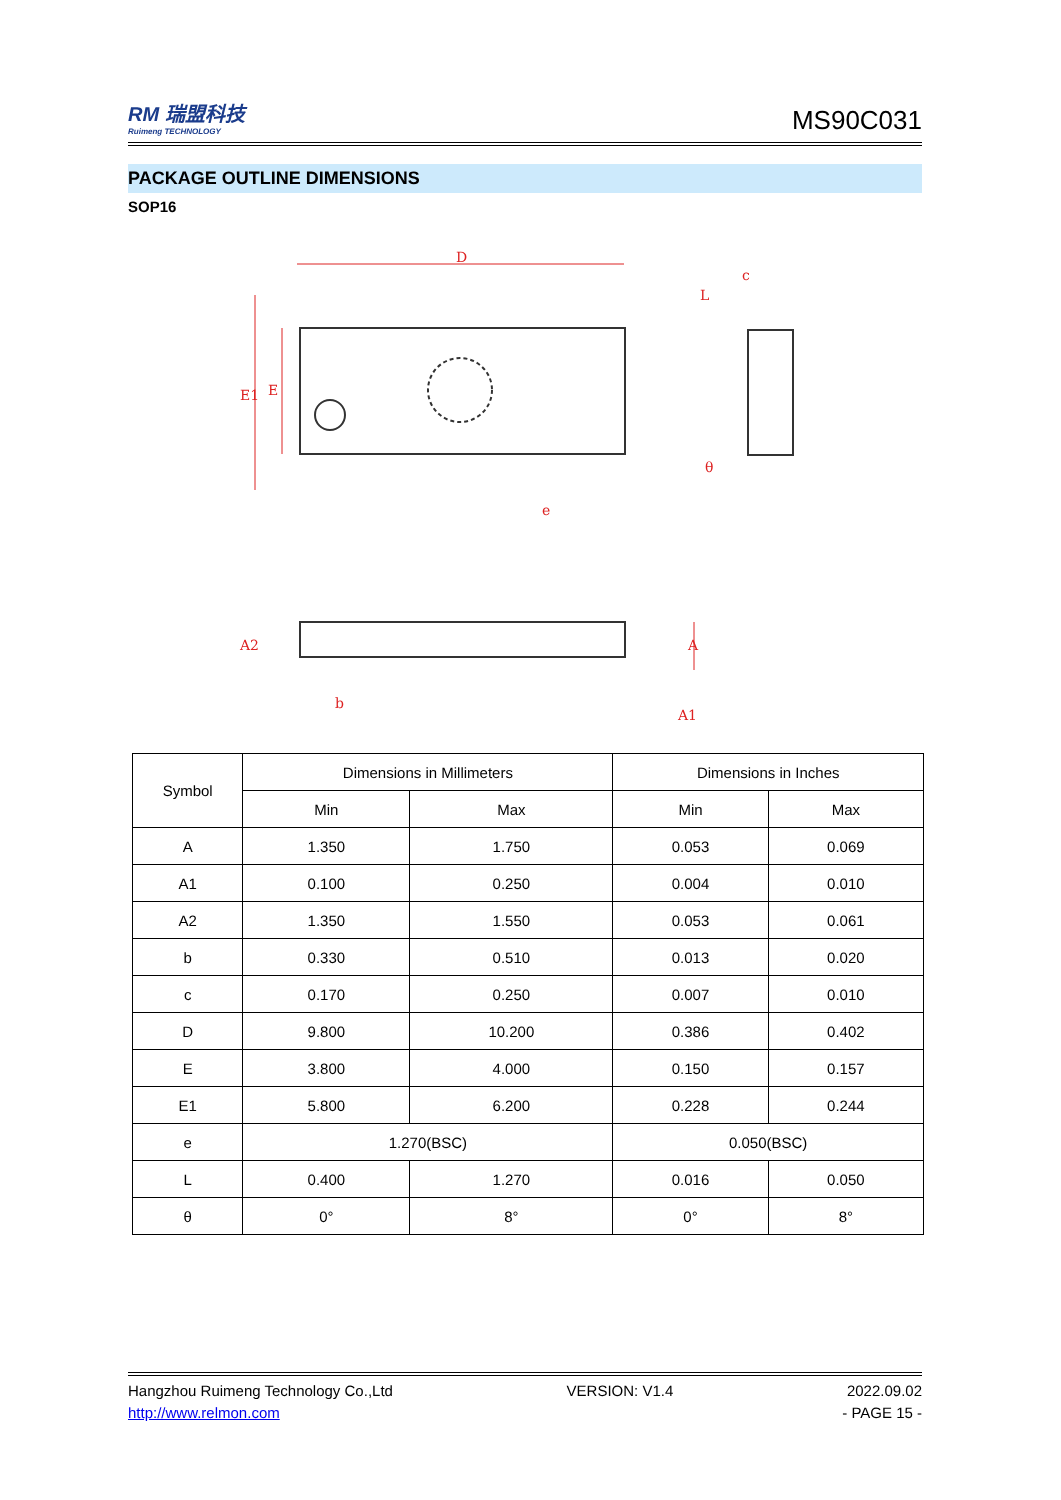RM 瑞盟科技
Ruimeng TECHNOLOGY
MS90C031
PACKAGE OUTLINE DIMENSIONS
SOP16
D
E1
E
e
A2
b
A1
A
L
c
θ
| Symbol | Dimensions in Millimeters | | Dimensions in Inches | |
| --- | --- | --- | --- | --- |
| | Min | Max | Min | Max |
| A | 1.350 | 1.750 | 0.053 | 0.069 |
| A1 | 0.100 | 0.250 | 0.004 | 0.010 |
| A2 | 1.350 | 1.550 | 0.053 | 0.061 |
| b | 0.330 | 0.510 | 0.013 | 0.020 |
| c | 0.170 | 0.250 | 0.007 | 0.010 |
| D | 9.800 | 10.200 | 0.386 | 0.402 |
| E | 3.800 | 4.000 | 0.150 | 0.157 |
| E1 | 5.800 | 6.200 | 0.228 | 0.244 |
| e | 1.270(BSC) | | 0.050(BSC) | |
| L | 0.400 | 1.270 | 0.016 | 0.050 |
| θ | 0° | 8° | 0° | 8° |
Hangzhou Ruimeng Technology Co.,Ltd VERSION: V1.4 2022.09.02
http://www.relmon.com - PAGE 15 -